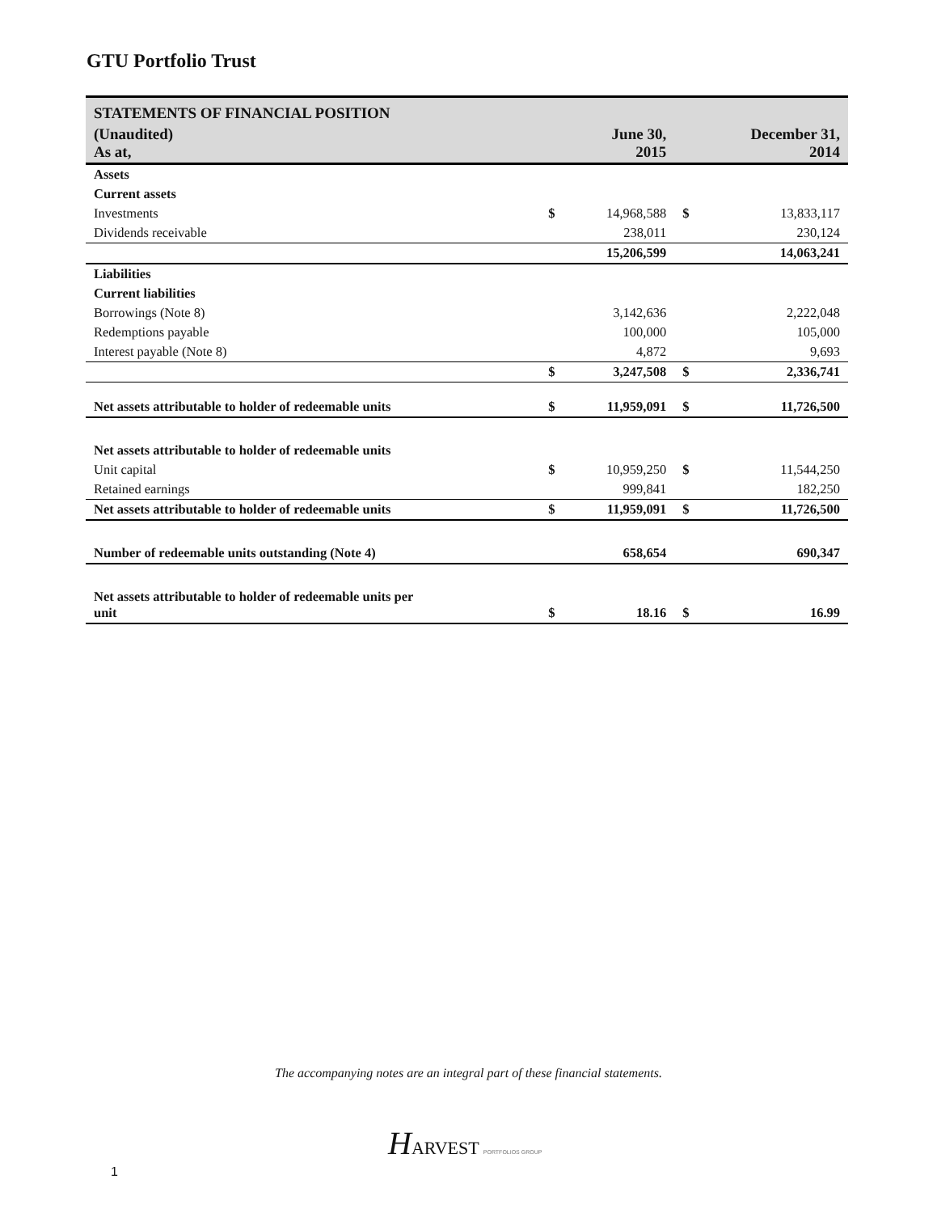GTU Portfolio Trust
| STATEMENTS OF FINANCIAL POSITION | | | | |
| --- | --- | --- | --- | --- |
| (Unaudited) As at, | | June 30, 2015 | | December 31, 2014 |
| Assets | | | | |
| Current assets | | | | |
| Investments | $ | 14,968,588 | $ | 13,833,117 |
| Dividends receivable | | 238,011 | | 230,124 |
| | | 15,206,599 | | 14,063,241 |
| Liabilities | | | | |
| Current liabilities | | | | |
| Borrowings (Note 8) | | 3,142,636 | | 2,222,048 |
| Redemptions payable | | 100,000 | | 105,000 |
| Interest payable (Note 8) | | 4,872 | | 9,693 |
| | $ | 3,247,508 | $ | 2,336,741 |
| Net assets attributable to holder of redeemable units | $ | 11,959,091 | $ | 11,726,500 |
| Net assets attributable to holder of redeemable units | | | | |
| Unit capital | $ | 10,959,250 | $ | 11,544,250 |
| Retained earnings | | 999,841 | | 182,250 |
| Net assets attributable to holder of redeemable units | $ | 11,959,091 | $ | 11,726,500 |
| Number of redeemable units outstanding (Note 4) | | 658,654 | | 690,347 |
| Net assets attributable to holder of redeemable units per unit | $ | 18.16 | $ | 16.99 |
The accompanying notes are an integral part of these financial statements.
HARVEST PORTFOLIOS GROUP
1